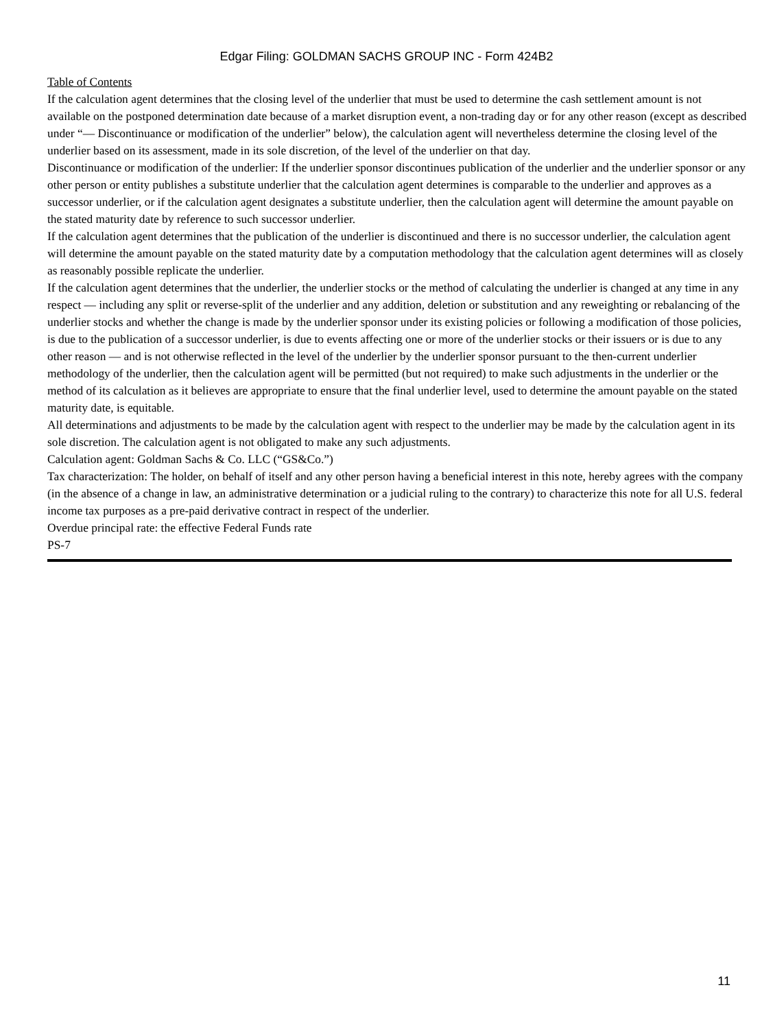Edgar Filing: GOLDMAN SACHS GROUP INC - Form 424B2
Table of Contents
If the calculation agent determines that the closing level of the underlier that must be used to determine the cash settlement amount is not available on the postponed determination date because of a market disruption event, a non-trading day or for any other reason (except as described under “— Discontinuance or modification of the underlier” below), the calculation agent will nevertheless determine the closing level of the underlier based on its assessment, made in its sole discretion, of the level of the underlier on that day.
Discontinuance or modification of the underlier: If the underlier sponsor discontinues publication of the underlier and the underlier sponsor or any other person or entity publishes a substitute underlier that the calculation agent determines is comparable to the underlier and approves as a successor underlier, or if the calculation agent designates a substitute underlier, then the calculation agent will determine the amount payable on the stated maturity date by reference to such successor underlier.
If the calculation agent determines that the publication of the underlier is discontinued and there is no successor underlier, the calculation agent will determine the amount payable on the stated maturity date by a computation methodology that the calculation agent determines will as closely as reasonably possible replicate the underlier.
If the calculation agent determines that the underlier, the underlier stocks or the method of calculating the underlier is changed at any time in any respect — including any split or reverse-split of the underlier and any addition, deletion or substitution and any reweighting or rebalancing of the underlier stocks and whether the change is made by the underlier sponsor under its existing policies or following a modification of those policies, is due to the publication of a successor underlier, is due to events affecting one or more of the underlier stocks or their issuers or is due to any other reason — and is not otherwise reflected in the level of the underlier by the underlier sponsor pursuant to the then-current underlier methodology of the underlier, then the calculation agent will be permitted (but not required) to make such adjustments in the underlier or the method of its calculation as it believes are appropriate to ensure that the final underlier level, used to determine the amount payable on the stated maturity date, is equitable.
All determinations and adjustments to be made by the calculation agent with respect to the underlier may be made by the calculation agent in its sole discretion. The calculation agent is not obligated to make any such adjustments.
Calculation agent: Goldman Sachs & Co. LLC (“GS&Co.”)
Tax characterization: The holder, on behalf of itself and any other person having a beneficial interest in this note, hereby agrees with the company (in the absence of a change in law, an administrative determination or a judicial ruling to the contrary) to characterize this note for all U.S. federal income tax purposes as a pre-paid derivative contract in respect of the underlier.
Overdue principal rate: the effective Federal Funds rate
PS-7
11